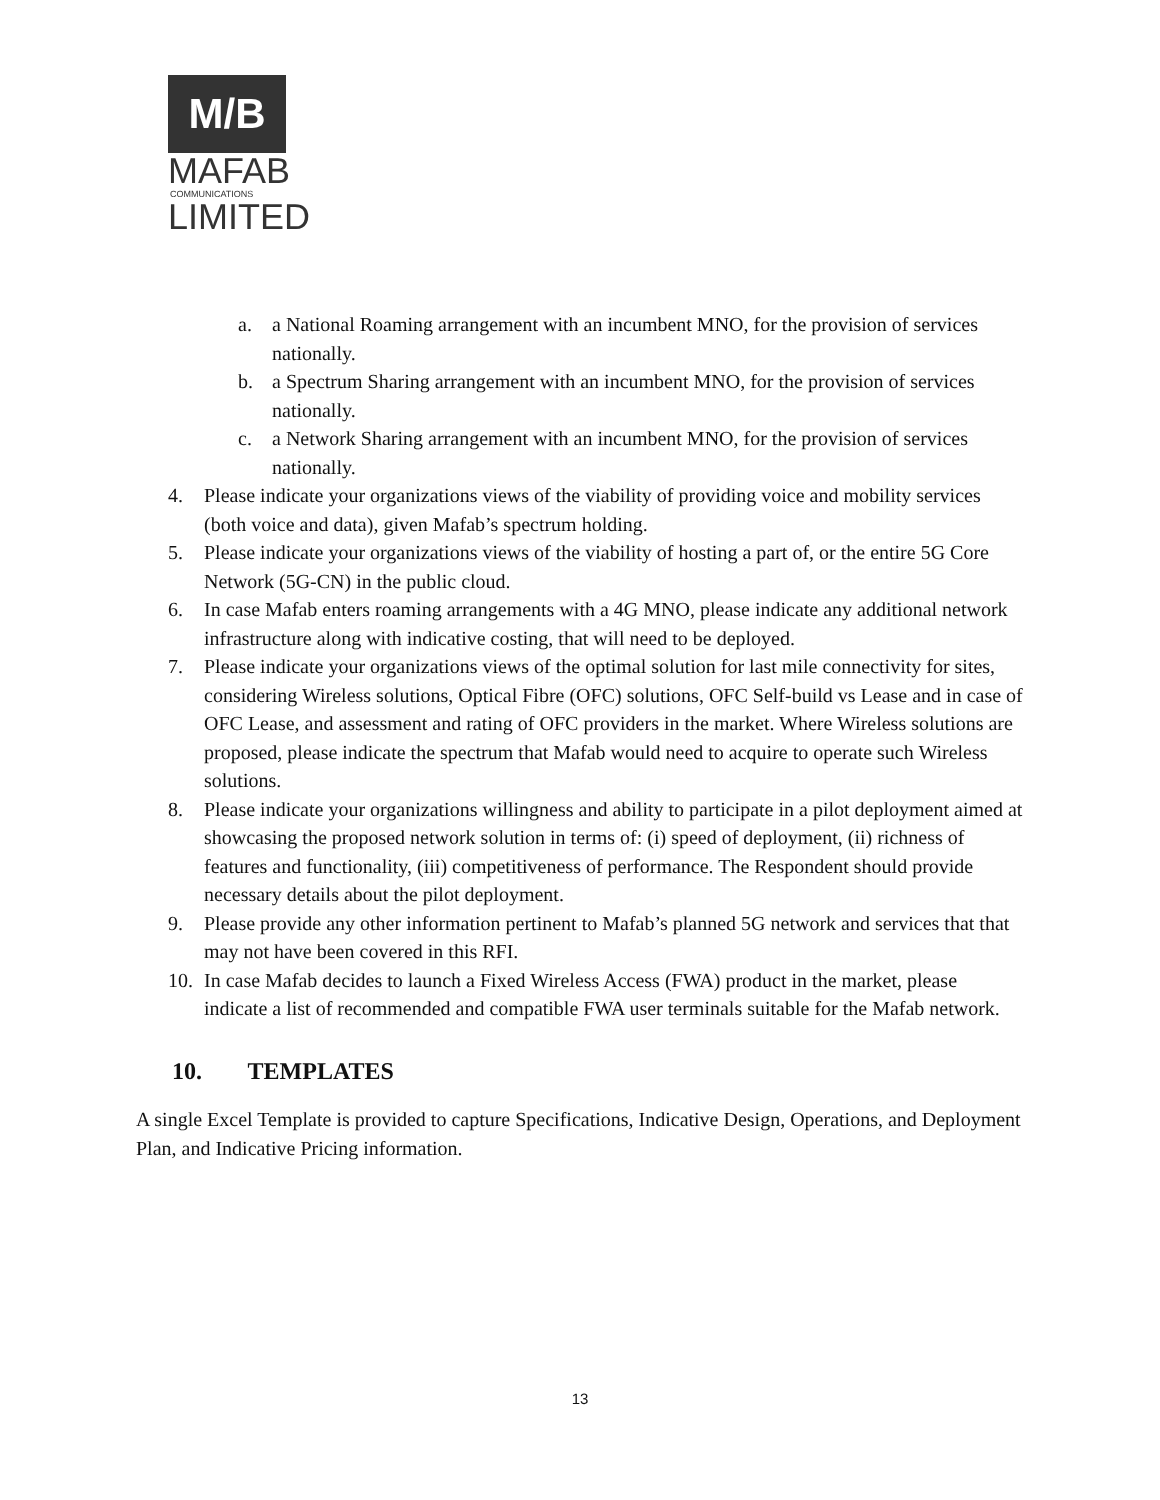M/B
MAFAB
COMMUNICATIONS
LIMITED
a. a National Roaming arrangement with an incumbent MNO, for the provision of services nationally.
b. a Spectrum Sharing arrangement with an incumbent MNO, for the provision of services nationally.
c. a Network Sharing arrangement with an incumbent MNO, for the provision of services nationally.
4. Please indicate your organizations views of the viability of providing voice and mobility services (both voice and data), given Mafab’s spectrum holding.
5. Please indicate your organizations views of the viability of hosting a part of, or the entire 5G Core Network (5G-CN) in the public cloud.
6. In case Mafab enters roaming arrangements with a 4G MNO, please indicate any additional network infrastructure along with indicative costing, that will need to be deployed.
7. Please indicate your organizations views of the optimal solution for last mile connectivity for sites, considering Wireless solutions, Optical Fibre (OFC) solutions, OFC Self-build vs Lease and in case of OFC Lease, and assessment and rating of OFC providers in the market. Where Wireless solutions are proposed, please indicate the spectrum that Mafab would need to acquire to operate such Wireless solutions.
8. Please indicate your organizations willingness and ability to participate in a pilot deployment aimed at showcasing the proposed network solution in terms of: (i) speed of deployment, (ii) richness of features and functionality, (iii) competitiveness of performance. The Respondent should provide necessary details about the pilot deployment.
9. Please provide any other information pertinent to Mafab’s planned 5G network and services that that may not have been covered in this RFI.
10. In case Mafab decides to launch a Fixed Wireless Access (FWA) product in the market, please indicate a list of recommended and compatible FWA user terminals suitable for the Mafab network.
10. TEMPLATES
A single Excel Template is provided to capture Specifications, Indicative Design, Operations, and Deployment Plan, and Indicative Pricing information.
13